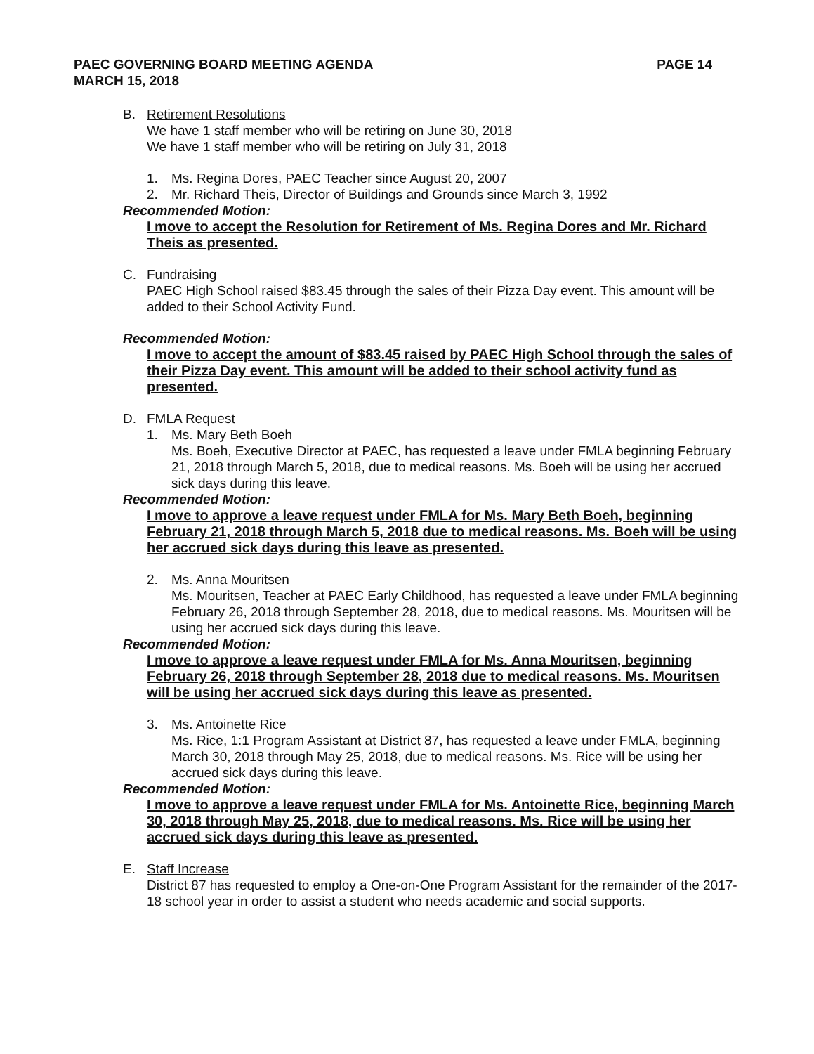PAEC GOVERNING BOARD MEETING AGENDA
MARCH 15, 2018
PAGE 14
B. Retirement Resolutions
We have 1 staff member who will be retiring on June 30, 2018
We have 1 staff member who will be retiring on July 31, 2018
1. Ms. Regina Dores, PAEC Teacher since August 20, 2007
2. Mr. Richard Theis, Director of Buildings and Grounds since March 3, 1992
Recommended Motion:
I move to accept the Resolution for Retirement of Ms. Regina Dores and Mr. Richard Theis as presented.
C. Fundraising
PAEC High School raised $83.45 through the sales of their Pizza Day event. This amount will be added to their School Activity Fund.
Recommended Motion:
I move to accept the amount of $83.45 raised by PAEC High School through the sales of their Pizza Day event. This amount will be added to their school activity fund as presented.
D. FMLA Request
1. Ms. Mary Beth Boeh
Ms. Boeh, Executive Director at PAEC, has requested a leave under FMLA beginning February 21, 2018 through March 5, 2018, due to medical reasons. Ms. Boeh will be using her accrued sick days during this leave.
Recommended Motion:
I move to approve a leave request under FMLA for Ms. Mary Beth Boeh, beginning February 21, 2018 through March 5, 2018 due to medical reasons. Ms. Boeh will be using her accrued sick days during this leave as presented.
2. Ms. Anna Mouritsen
Ms. Mouritsen, Teacher at PAEC Early Childhood, has requested a leave under FMLA beginning February 26, 2018 through September 28, 2018, due to medical reasons. Ms. Mouritsen will be using her accrued sick days during this leave.
Recommended Motion:
I move to approve a leave request under FMLA for Ms. Anna Mouritsen, beginning February 26, 2018 through September 28, 2018 due to medical reasons. Ms. Mouritsen will be using her accrued sick days during this leave as presented.
3. Ms. Antoinette Rice
Ms. Rice, 1:1 Program Assistant at District 87, has requested a leave under FMLA, beginning March 30, 2018 through May 25, 2018, due to medical reasons. Ms. Rice will be using her accrued sick days during this leave.
Recommended Motion:
I move to approve a leave request under FMLA for Ms. Antoinette Rice, beginning March 30, 2018 through May 25, 2018, due to medical reasons. Ms. Rice will be using her accrued sick days during this leave as presented.
E. Staff Increase
District 87 has requested to employ a One-on-One Program Assistant for the remainder of the 2017-18 school year in order to assist a student who needs academic and social supports.